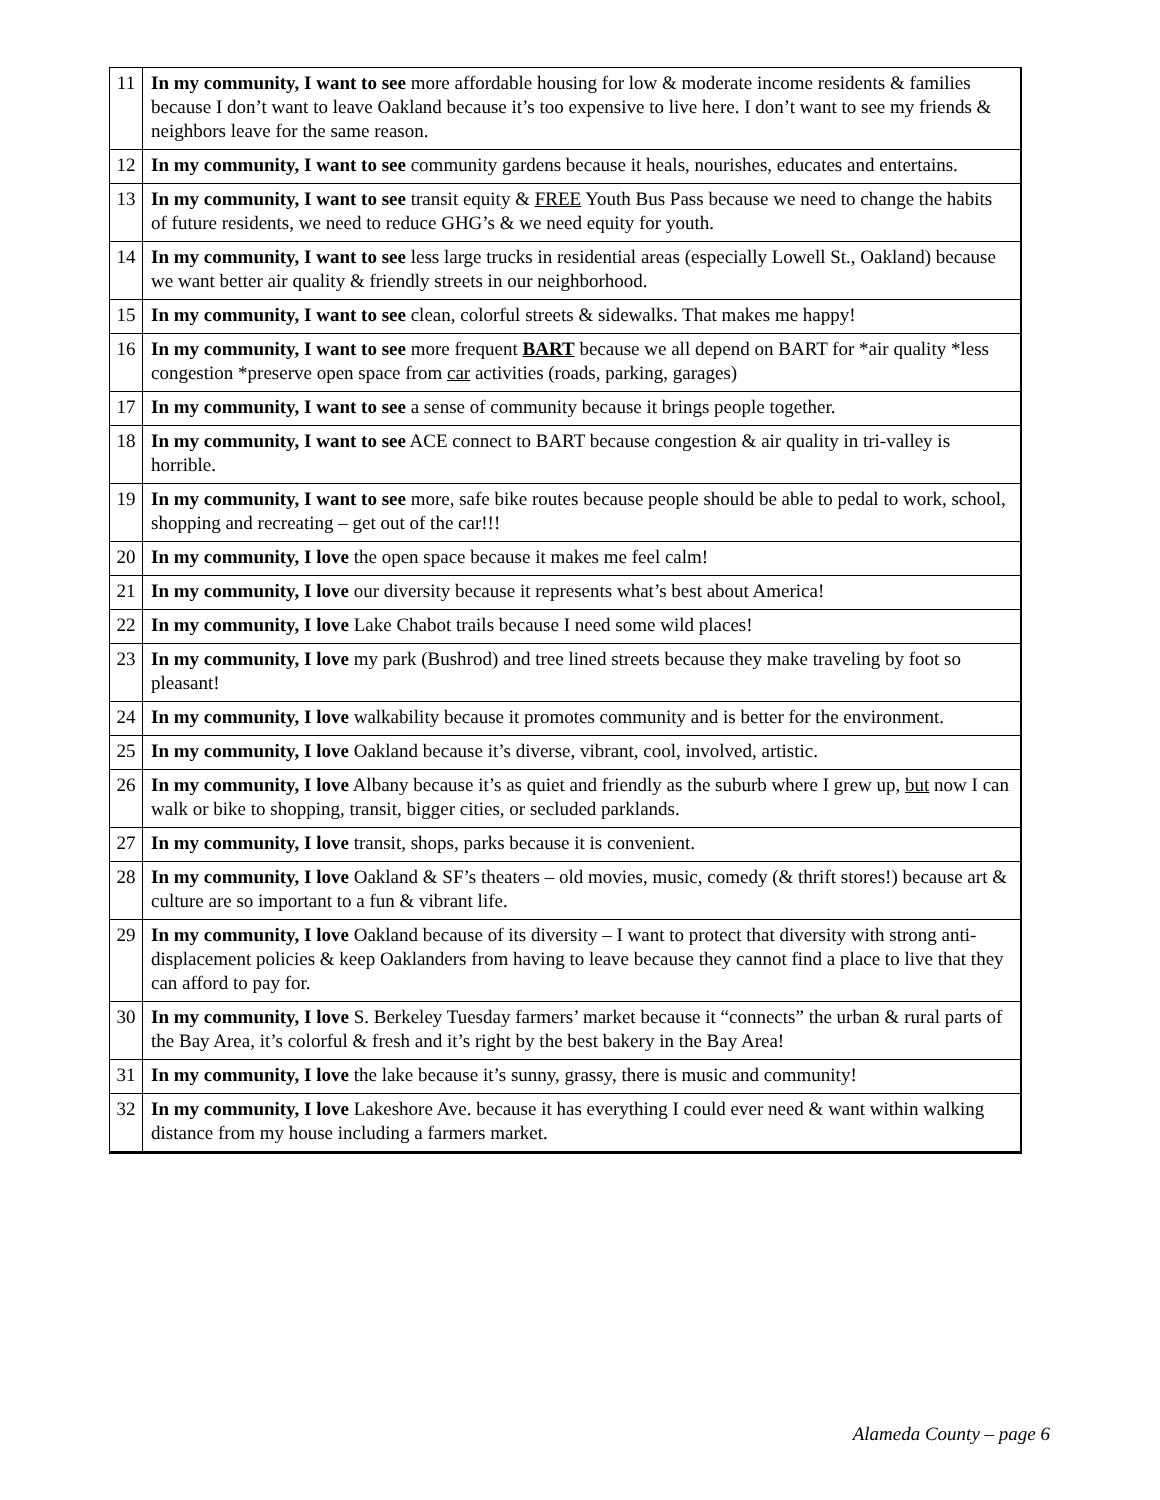| 11 | In my community, I want to see more affordable housing for low & moderate income residents & families because I don’t want to leave Oakland because it’s too expensive to live here. I don’t want to see my friends & neighbors leave for the same reason. |
| 12 | In my community, I want to see community gardens because it heals, nourishes, educates and entertains. |
| 13 | In my community, I want to see transit equity & FREE Youth Bus Pass because we need to change the habits of future residents, we need to reduce GHG’s & we need equity for youth. |
| 14 | In my community, I want to see less large trucks in residential areas (especially Lowell St., Oakland) because we want better air quality & friendly streets in our neighborhood. |
| 15 | In my community, I want to see clean, colorful streets & sidewalks. That makes me happy! |
| 16 | In my community, I want to see more frequent BART because we all depend on BART for *air quality *less congestion *preserve open space from car activities (roads, parking, garages) |
| 17 | In my community, I want to see a sense of community because it brings people together. |
| 18 | In my community, I want to see ACE connect to BART because congestion & air quality in tri-valley is horrible. |
| 19 | In my community, I want to see more, safe bike routes because people should be able to pedal to work, school, shopping and recreating – get out of the car!!! |
| 20 | In my community, I love the open space because it makes me feel calm! |
| 21 | In my community, I love our diversity because it represents what’s best about America! |
| 22 | In my community, I love Lake Chabot trails because I need some wild places! |
| 23 | In my community, I love my park (Bushrod) and tree lined streets because they make traveling by foot so pleasant! |
| 24 | In my community, I love walkability because it promotes community and is better for the environment. |
| 25 | In my community, I love Oakland because it’s diverse, vibrant, cool, involved, artistic. |
| 26 | In my community, I love Albany because it’s as quiet and friendly as the suburb where I grew up, but now I can walk or bike to shopping, transit, bigger cities, or secluded parklands. |
| 27 | In my community, I love transit, shops, parks because it is convenient. |
| 28 | In my community, I love Oakland & SF’s theaters – old movies, music, comedy (& thrift stores!) because art & culture are so important to a fun & vibrant life. |
| 29 | In my community, I love Oakland because of its diversity – I want to protect that diversity with strong anti-displacement policies & keep Oaklanders from having to leave because they cannot find a place to live that they can afford to pay for. |
| 30 | In my community, I love S. Berkeley Tuesday farmers’ market because it “connects” the urban & rural parts of the Bay Area, it’s colorful & fresh and it’s right by the best bakery in the Bay Area! |
| 31 | In my community, I love the lake because it’s sunny, grassy, there is music and community! |
| 32 | In my community, I love Lakeshore Ave. because it has everything I could ever need & want within walking distance from my house including a farmers market. |
Alameda County – page 6